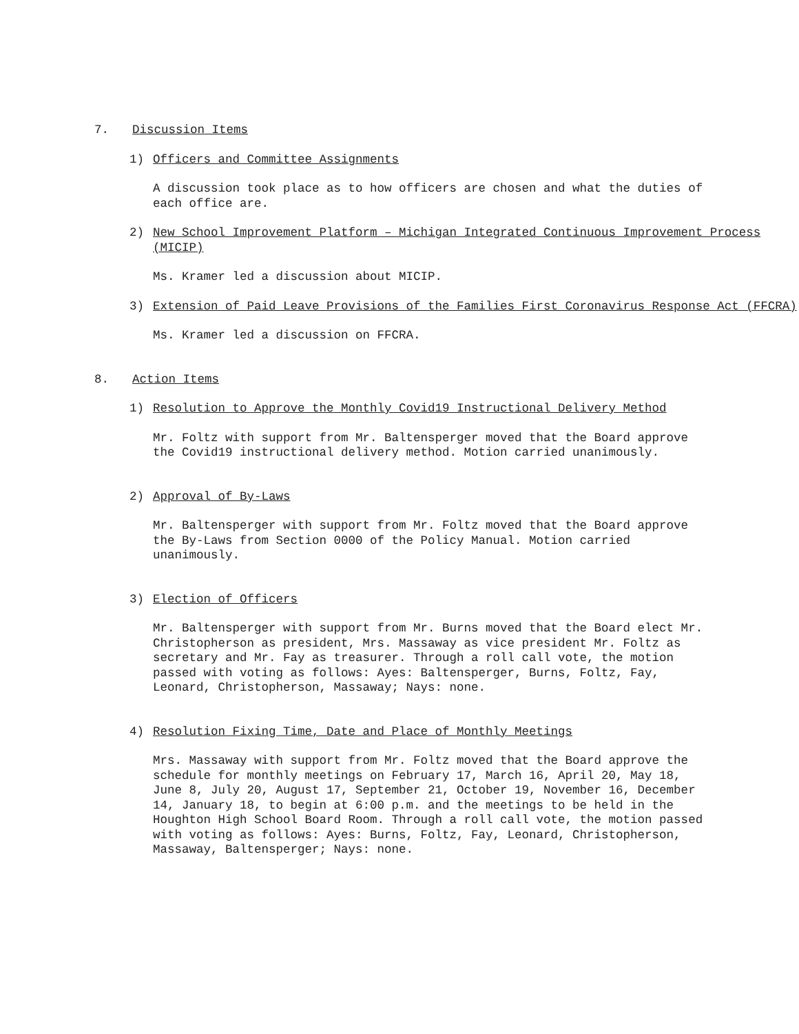7. Discussion Items
1) Officers and Committee Assignments
A discussion took place as to how officers are chosen and what the duties of each office are.
2) New School Improvement Platform – Michigan Integrated Continuous Improvement Process (MICIP)
Ms. Kramer led a discussion about MICIP.
3) Extension of Paid Leave Provisions of the Families First Coronavirus Response Act (FFCRA)
Ms. Kramer led a discussion on FFCRA.
8. Action Items
1) Resolution to Approve the Monthly Covid19 Instructional Delivery Method
Mr. Foltz with support from Mr. Baltensperger moved that the Board approve the Covid19 instructional delivery method. Motion carried unanimously.
2) Approval of By-Laws
Mr. Baltensperger with support from Mr. Foltz moved that the Board approve the By-Laws from Section 0000 of the Policy Manual. Motion carried unanimously.
3) Election of Officers
Mr. Baltensperger with support from Mr. Burns moved that the Board elect Mr. Christopherson as president, Mrs. Massaway as vice president Mr. Foltz as secretary and Mr. Fay as treasurer. Through a roll call vote, the motion passed with voting as follows: Ayes: Baltensperger, Burns, Foltz, Fay, Leonard, Christopherson, Massaway; Nays: none.
4) Resolution Fixing Time, Date and Place of Monthly Meetings
Mrs. Massaway with support from Mr. Foltz moved that the Board approve the schedule for monthly meetings on February 17, March 16, April 20, May 18, June 8, July 20, August 17, September 21, October 19, November 16, December 14, January 18, to begin at 6:00 p.m. and the meetings to be held in the Houghton High School Board Room. Through a roll call vote, the motion passed with voting as follows: Ayes: Burns, Foltz, Fay, Leonard, Christopherson, Massaway, Baltensperger; Nays: none.